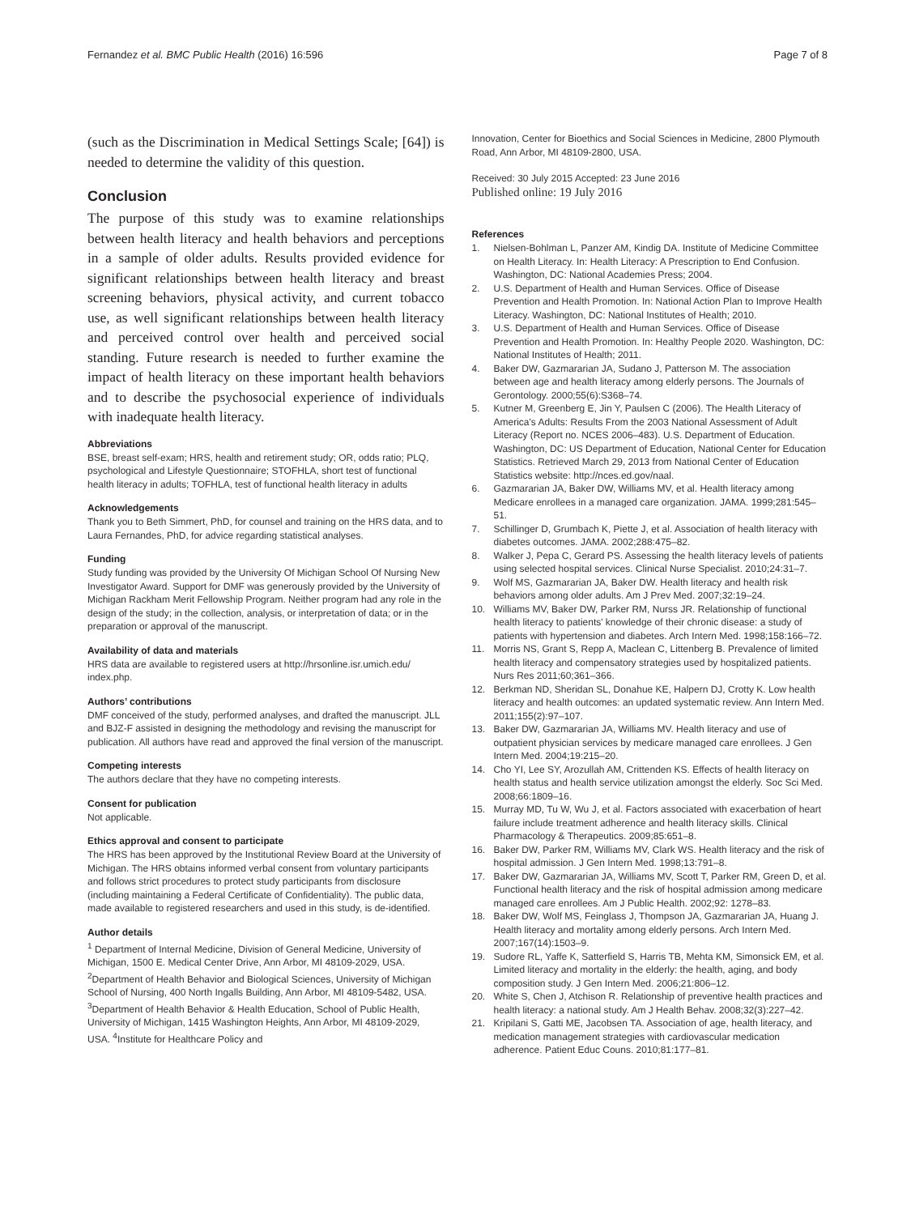Fernandez et al. BMC Public Health (2016) 16:596 Page 7 of 8
(such as the Discrimination in Medical Settings Scale; [64]) is needed to determine the validity of this question.
Conclusion
The purpose of this study was to examine relationships between health literacy and health behaviors and perceptions in a sample of older adults. Results provided evidence for significant relationships between health literacy and breast screening behaviors, physical activity, and current tobacco use, as well significant relationships between health literacy and perceived control over health and perceived social standing. Future research is needed to further examine the impact of health literacy on these important health behaviors and to describe the psychosocial experience of individuals with inadequate health literacy.
Abbreviations
BSE, breast self-exam; HRS, health and retirement study; OR, odds ratio; PLQ, psychological and Lifestyle Questionnaire; STOFHLA, short test of functional health literacy in adults; TOFHLA, test of functional health literacy in adults
Acknowledgements
Thank you to Beth Simmert, PhD, for counsel and training on the HRS data, and to Laura Fernandes, PhD, for advice regarding statistical analyses.
Funding
Study funding was provided by the University Of Michigan School Of Nursing New Investigator Award. Support for DMF was generously provided by the University of Michigan Rackham Merit Fellowship Program. Neither program had any role in the design of the study; in the collection, analysis, or interpretation of data; or in the preparation or approval of the manuscript.
Availability of data and materials
HRS data are available to registered users at http://hrsonline.isr.umich.edu/ index.php.
Authors’ contributions
DMF conceived of the study, performed analyses, and drafted the manuscript. JLL and BJZ-F assisted in designing the methodology and revising the manuscript for publication. All authors have read and approved the final version of the manuscript.
Competing interests
The authors declare that they have no competing interests.
Consent for publication
Not applicable.
Ethics approval and consent to participate
The HRS has been approved by the Institutional Review Board at the University of Michigan. The HRS obtains informed verbal consent from voluntary participants and follows strict procedures to protect study participants from disclosure (including maintaining a Federal Certificate of Confidentiality). The public data, made available to registered researchers and used in this study, is de-identified.
Author details
<sup>1</sup> Department of Internal Medicine, Division of General Medicine, University of Michigan, 1500 E. Medical Center Drive, Ann Arbor, MI 48109-2029, USA. <sup>2</sup>Department of Health Behavior and Biological Sciences, University of Michigan School of Nursing, 400 North Ingalls Building, Ann Arbor, MI 48109-5482, USA. <sup>3</sup>Department of Health Behavior & Health Education, School of Public Health, University of Michigan, 1415 Washington Heights, Ann Arbor, MI 48109-2029, USA. <sup>4</sup>Institute for Healthcare Policy and
Innovation, Center for Bioethics and Social Sciences in Medicine, 2800 Plymouth Road, Ann Arbor, MI 48109-2800, USA.
Received: 30 July 2015 Accepted: 23 June 2016
Published online: 19 July 2016
References
1. Nielsen-Bohlman L, Panzer AM, Kindig DA. Institute of Medicine Committee on Health Literacy. In: Health Literacy: A Prescription to End Confusion. Washington, DC: National Academies Press; 2004.
2. U.S. Department of Health and Human Services. Office of Disease Prevention and Health Promotion. In: National Action Plan to Improve Health Literacy. Washington, DC: National Institutes of Health; 2010.
3. U.S. Department of Health and Human Services. Office of Disease Prevention and Health Promotion. In: Healthy People 2020. Washington, DC: National Institutes of Health; 2011.
4. Baker DW, Gazmararian JA, Sudano J, Patterson M. The association between age and health literacy among elderly persons. The Journals of Gerontology. 2000;55(6):S368–74.
5. Kutner M, Greenberg E, Jin Y, Paulsen C (2006). The Health Literacy of America's Adults: Results From the 2003 National Assessment of Adult Literacy (Report no. NCES 2006–483). U.S. Department of Education. Washington, DC: US Department of Education, National Center for Education Statistics. Retrieved March 29, 2013 from National Center of Education Statistics website: http://nces.ed.gov/naal.
6. Gazmararian JA, Baker DW, Williams MV, et al. Health literacy among Medicare enrollees in a managed care organization. JAMA. 1999;281:545–51.
7. Schillinger D, Grumbach K, Piette J, et al. Association of health literacy with diabetes outcomes. JAMA. 2002;288:475–82.
8. Walker J, Pepa C, Gerard PS. Assessing the health literacy levels of patients using selected hospital services. Clinical Nurse Specialist. 2010;24:31–7.
9. Wolf MS, Gazmararian JA, Baker DW. Health literacy and health risk behaviors among older adults. Am J Prev Med. 2007;32:19–24.
10. Williams MV, Baker DW, Parker RM, Nurss JR. Relationship of functional health literacy to patients' knowledge of their chronic disease: a study of patients with hypertension and diabetes. Arch Intern Med. 1998;158:166–72.
11. Morris NS, Grant S, Repp A, Maclean C, Littenberg B. Prevalence of limited health literacy and compensatory strategies used by hospitalized patients. Nurs Res 2011;60;361–366.
12. Berkman ND, Sheridan SL, Donahue KE, Halpern DJ, Crotty K. Low health literacy and health outcomes: an updated systematic review. Ann Intern Med. 2011;155(2):97–107.
13. Baker DW, Gazmararian JA, Williams MV. Health literacy and use of outpatient physician services by medicare managed care enrollees. J Gen Intern Med. 2004;19:215–20.
14. Cho YI, Lee SY, Arozullah AM, Crittenden KS. Effects of health literacy on health status and health service utilization amongst the elderly. Soc Sci Med. 2008;66:1809–16.
15. Murray MD, Tu W, Wu J, et al. Factors associated with exacerbation of heart failure include treatment adherence and health literacy skills. Clinical Pharmacology & Therapeutics. 2009;85:651–8.
16. Baker DW, Parker RM, Williams MV, Clark WS. Health literacy and the risk of hospital admission. J Gen Intern Med. 1998;13:791–8.
17. Baker DW, Gazmararian JA, Williams MV, Scott T, Parker RM, Green D, et al. Functional health literacy and the risk of hospital admission among medicare managed care enrollees. Am J Public Health. 2002;92: 1278–83.
18. Baker DW, Wolf MS, Feinglass J, Thompson JA, Gazmararian JA, Huang J. Health literacy and mortality among elderly persons. Arch Intern Med. 2007;167(14):1503–9.
19. Sudore RL, Yaffe K, Satterfield S, Harris TB, Mehta KM, Simonsick EM, et al. Limited literacy and mortality in the elderly: the health, aging, and body composition study. J Gen Intern Med. 2006;21:806–12.
20. White S, Chen J, Atchison R. Relationship of preventive health practices and health literacy: a national study. Am J Health Behav. 2008;32(3):227–42.
21. Kripilani S, Gatti ME, Jacobsen TA. Association of age, health literacy, and medication management strategies with cardiovascular medication adherence. Patient Educ Couns. 2010;81:177–81.